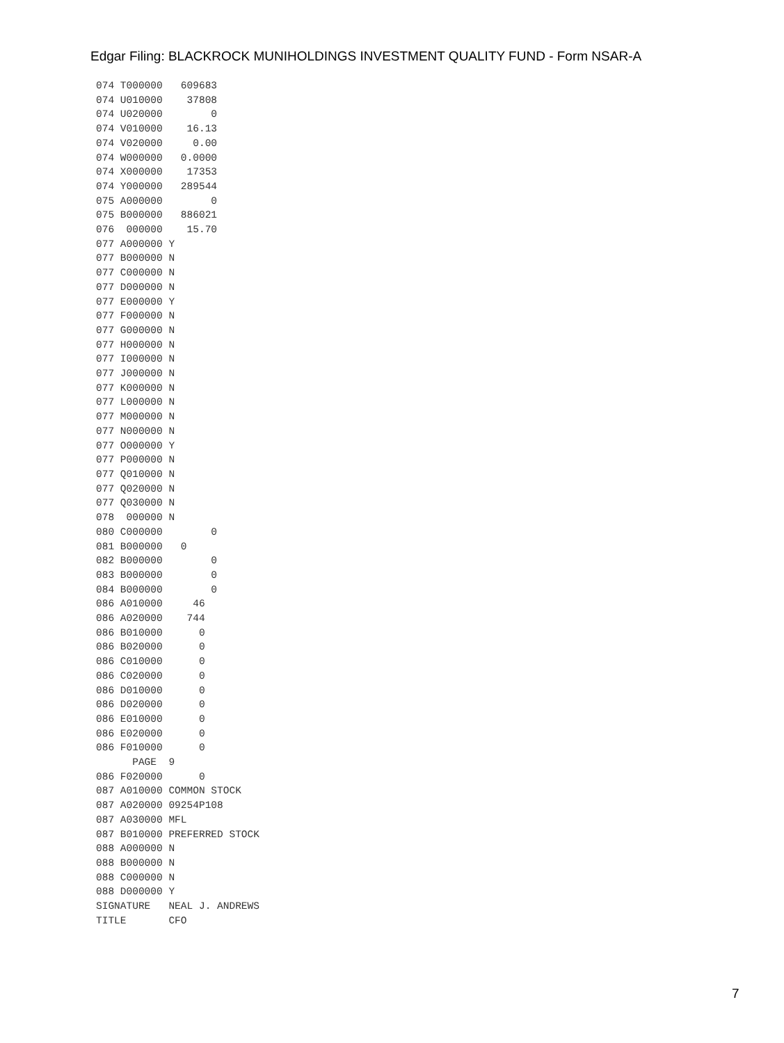Edgar Filing: BLACKROCK MUNIHOLDINGS INVESTMENT QUALITY FUND - Form NSAR-A
074 T000000   609683
074 U010000    37808
074 U020000        0
074 V010000    16.13
074 V020000     0.00
074 W000000   0.0000
074 X000000    17353
074 Y000000   289544
075 A000000        0
075 B000000   886021
076  000000    15.70
077 A000000 Y
077 B000000 N
077 C000000 N
077 D000000 N
077 E000000 Y
077 F000000 N
077 G000000 N
077 H000000 N
077 I000000 N
077 J000000 N
077 K000000 N
077 L000000 N
077 M000000 N
077 N000000 N
077 O000000 Y
077 P000000 N
077 Q010000 N
077 Q020000 N
077 Q030000 N
078  000000 N
080 C000000        0
081 B000000   0
082 B000000        0
083 B000000        0
084 B000000        0
086 A010000     46
086 A020000    744
086 B010000      0
086 B020000      0
086 C010000      0
086 C020000      0
086 D010000      0
086 D020000      0
086 E010000      0
086 E020000      0
086 F010000      0
      PAGE  9
086 F020000      0
087 A010000 COMMON STOCK
087 A020000 09254P108
087 A030000 MFL
087 B010000 PREFERRED STOCK
088 A000000 N
088 B000000 N
088 C000000 N
088 D000000 Y
SIGNATURE   NEAL J. ANDREWS
TITLE       CFO
7